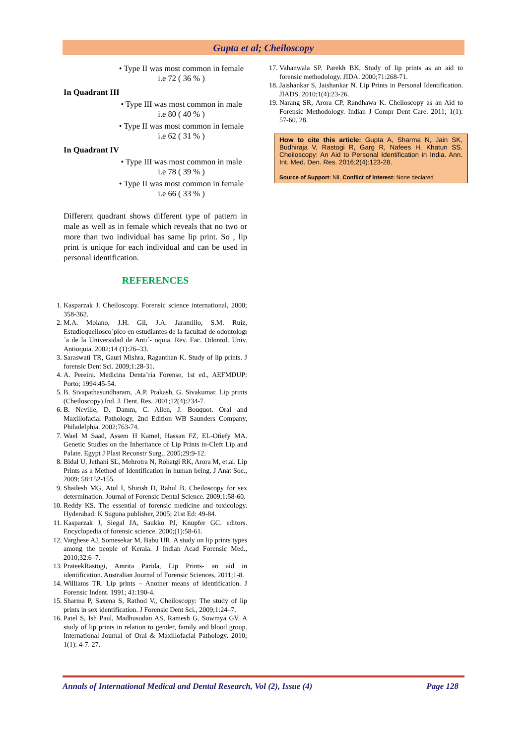Gupta et al; Cheiloscopy
• Type II was most common in female
i.e 72 ( 36 % )
In Quadrant III
• Type III was most common in male
i.e 80 ( 40 % )
• Type II was most common in female
i.e 62 ( 31 % )
In Quadrant IV
• Type III was most common in male
i.e 78 ( 39 % )
• Type II was most common in female
i.e 66 ( 33 % )
Different quadrant shows different type of pattern in male as well as in female which reveals that no two or more than two individual has same lip print. So , lip print is unique for each individual and can be used in personal identification.
REFERENCES
1. Kasparzak J. Cheiloscopy. Forensic science international, 2000; 358-362.
2. M.A. Molano, J.H. Gil, J.A. Jaramillo, S.M. Ruiz, Estudioqueilosco´pico en estudiantes de la facultad de odontologı´a de la Universidad de Antı´- oquia. Rev. Fac. Odontol. Univ. Antioquia. 2002;14 (1):26–33.
3. Saraswati TR, Gauri Mishra, Raganthan K. Study of lip prints. J forensic Dent Sci. 2009;1:28-31.
4. A. Pereira. Medicina Denta’ria Forense, 1st ed., AEFMDUP: Porto; 1994:45-54.
5. B. Sivapathasundharam, .A.P. Prakash, G. Sivakumar. Lip prints (Cheiloscopy) Ind. J. Dent. Res. 2001;12(4):234-7.
6. B. Neville, D. Damm, C. Allen, J. Bouquot. Oral and Maxillofacial Pathology, 2nd Edition WB Saunders Company, Philadelphia. 2002;763-74.
7. Wael M Saad, Assem H Kamel, Hassan FZ, EL-Otiefy MA. Genetic Studies on the Inheritance of Lip Prints in-Cleft Lip and Palate. Egypt J Plast Reconstr Surg., 2005;29:9-12.
8. Bidal U, Jethani SL, Mehrotra N, Rohatgi RK, Arora M, et.al. Lip Prints as a Method of Identification in human being. J Anat Soc., 2009; 58:152-155.
9. Shailesh MG, Atul I, Shirish D, Rahul B. Cheiloscopy for sex determination. Journal of Forensic Dental Science. 2009;1:58-60.
10. Reddy KS. The essential of forensic medicine and toxicology. Hyderabad: K Suguna publisher, 2005; 21st Ed: 49-84.
11. Kasparzak J, Siegal JA, Saukko PJ, Knupfer GC. editors. Encyclopedia of forensic science. 2000;(1):58-61.
12. Varghese AJ, Somesekar M, Babu UR. A study on lip prints types among the people of Kerala. J Indian Acad Forensic Med., 2010;32:6–7.
13. PrateekRastogi, Amrita Parida, Lip Prints- an aid in identification. Australian Journal of Forensic Sciences, 2011;1-8.
14. Williams TR. Lip prints – Another means of identification. J Forensic Indent. 1991; 41:190-4.
15. Sharma P, Saxena S, Rathod V., Cheiloscopy: The study of lip prints in sex identification. J Forensic Dent Sci., 2009;1:24–7.
16. Patel S, Ish Paul, Madhusudan AS, Ramesh G, Sowmya GV. A study of lip prints in relation to gender, family and blood group. International Journal of Oral & Maxillofacial Pathology. 2010; 1(1): 4-7. 27.
17. Vahanwala SP. Parekh BK, Study of lip prints as an aid to forensic methodology. JIDA. 2000;71:268-71.
18. Jaishankar S, Jaishankar N. Lip Prints in Personal Identification. JIADS. 2010;1(4):23-26.
19. Narang SR, Arora CP, Randhawa K. Cheiloscopy as an Aid to Forensic Methodology. Indian J Compr Dent Care. 2011; 1(1): 57-60. 28.
How to cite this article: Gupta A, Sharma N, Jain SK, Budhiraja V, Rastogi R, Garg R, Nafees H, Khatun SS. Cheiloscopy: An Aid to Personal Identification in India. Ann. Int. Med. Den. Res. 2016;2(4):123-28.
Source of Support: Nil, Conflict of Interest: None declared
Annals of International Medical and Dental Research, Vol (2), Issue (4) Page 128